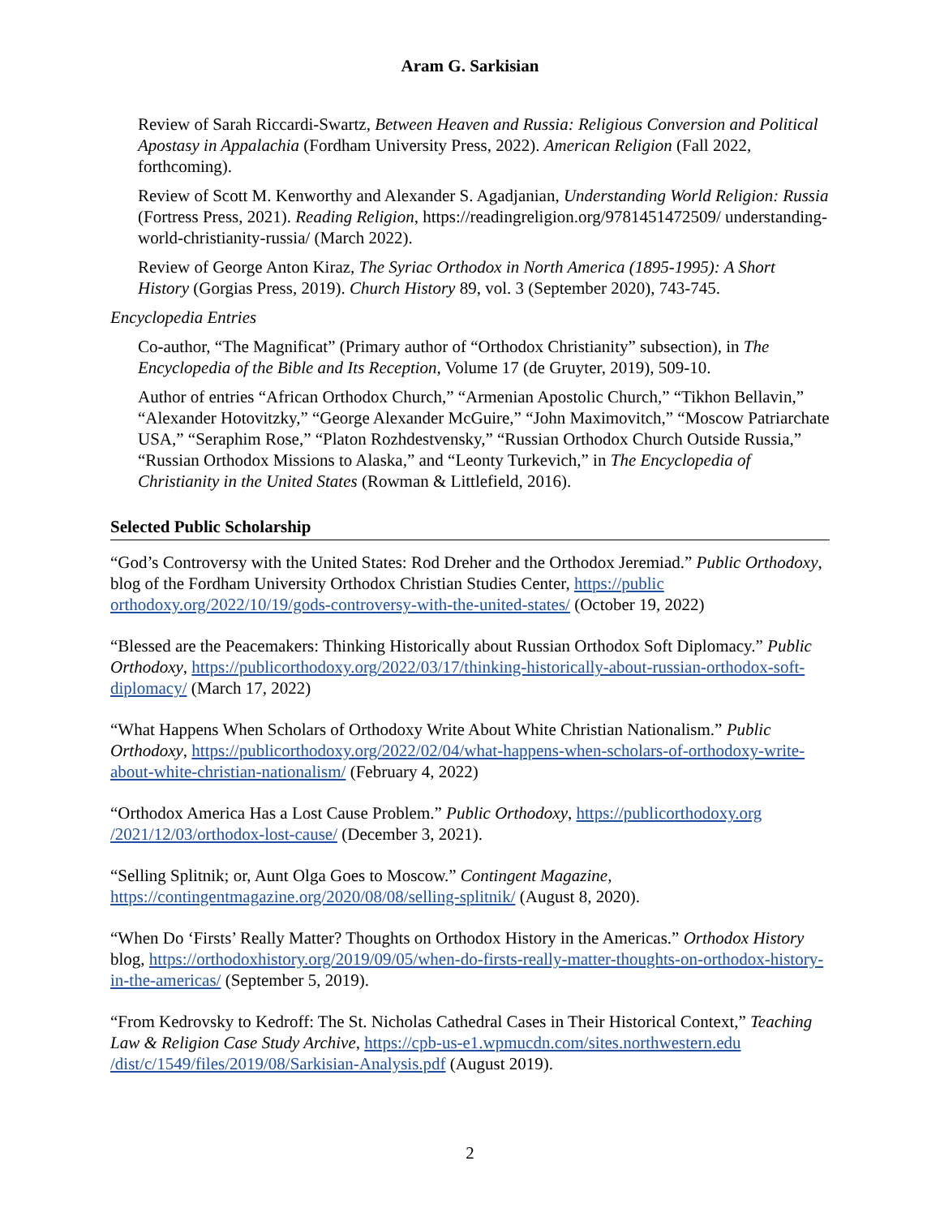Aram G. Sarkisian
Review of Sarah Riccardi-Swartz, Between Heaven and Russia: Religious Conversion and Political Apostasy in Appalachia (Fordham University Press, 2022). American Religion (Fall 2022, forthcoming).
Review of Scott M. Kenworthy and Alexander S. Agadjanian, Understanding World Religion: Russia (Fortress Press, 2021). Reading Religion, https://readingreligion.org/9781451472509/ understanding-world-christianity-russia/ (March 2022).
Review of George Anton Kiraz, The Syriac Orthodox in North America (1895-1995): A Short History (Gorgias Press, 2019). Church History 89, vol. 3 (September 2020), 743-745.
Encyclopedia Entries
Co-author, “The Magnificat” (Primary author of “Orthodox Christianity” subsection), in The Encyclopedia of the Bible and Its Reception, Volume 17 (de Gruyter, 2019), 509-10.
Author of entries “African Orthodox Church,” “Armenian Apostolic Church,” “Tikhon Bellavin,” “Alexander Hotovitzky,” “George Alexander McGuire,” “John Maximovitch,” “Moscow Patriarchate USA,” “Seraphim Rose,” “Platon Rozhdestvensky,” “Russian Orthodox Church Outside Russia,” “Russian Orthodox Missions to Alaska,” and “Leonty Turkevich,” in The Encyclopedia of Christianity in the United States (Rowman & Littlefield, 2016).
Selected Public Scholarship
“God’s Controversy with the United States: Rod Dreher and the Orthodox Jeremiad.” Public Orthodoxy, blog of the Fordham University Orthodox Christian Studies Center, https://public orthodoxy.org/2022/10/19/gods-controversy-with-the-united-states/ (October 19, 2022)
“Blessed are the Peacemakers: Thinking Historically about Russian Orthodox Soft Diplomacy.” Public Orthodoxy, https://publicorthodoxy.org/2022/03/17/thinking-historically-about-russian-orthodox-soft-diplomacy/ (March 17, 2022)
“What Happens When Scholars of Orthodoxy Write About White Christian Nationalism.” Public Orthodoxy, https://publicorthodoxy.org/2022/02/04/what-happens-when-scholars-of-orthodoxy-write-about-white-christian-nationalism/ (February 4, 2022)
“Orthodox America Has a Lost Cause Problem.” Public Orthodoxy, https://publicorthodoxy.org /2021/12/03/orthodox-lost-cause/ (December 3, 2021).
“Selling Splitnik; or, Aunt Olga Goes to Moscow.” Contingent Magazine, https://contingentmagazine.org/2020/08/08/selling-splitnik/ (August 8, 2020).
“When Do ‘Firsts’ Really Matter? Thoughts on Orthodox History in the Americas.” Orthodox History blog, https://orthodoxhistory.org/2019/09/05/when-do-firsts-really-matter-thoughts-on-orthodox-history-in-the-americas/ (September 5, 2019).
“From Kedrovsky to Kedroff: The St. Nicholas Cathedral Cases in Their Historical Context,” Teaching Law & Religion Case Study Archive, https://cpb-us-e1.wpmucdn.com/sites.northwestern.edu /dist/c/1549/files/2019/08/Sarkisian-Analysis.pdf (August 2019).
2